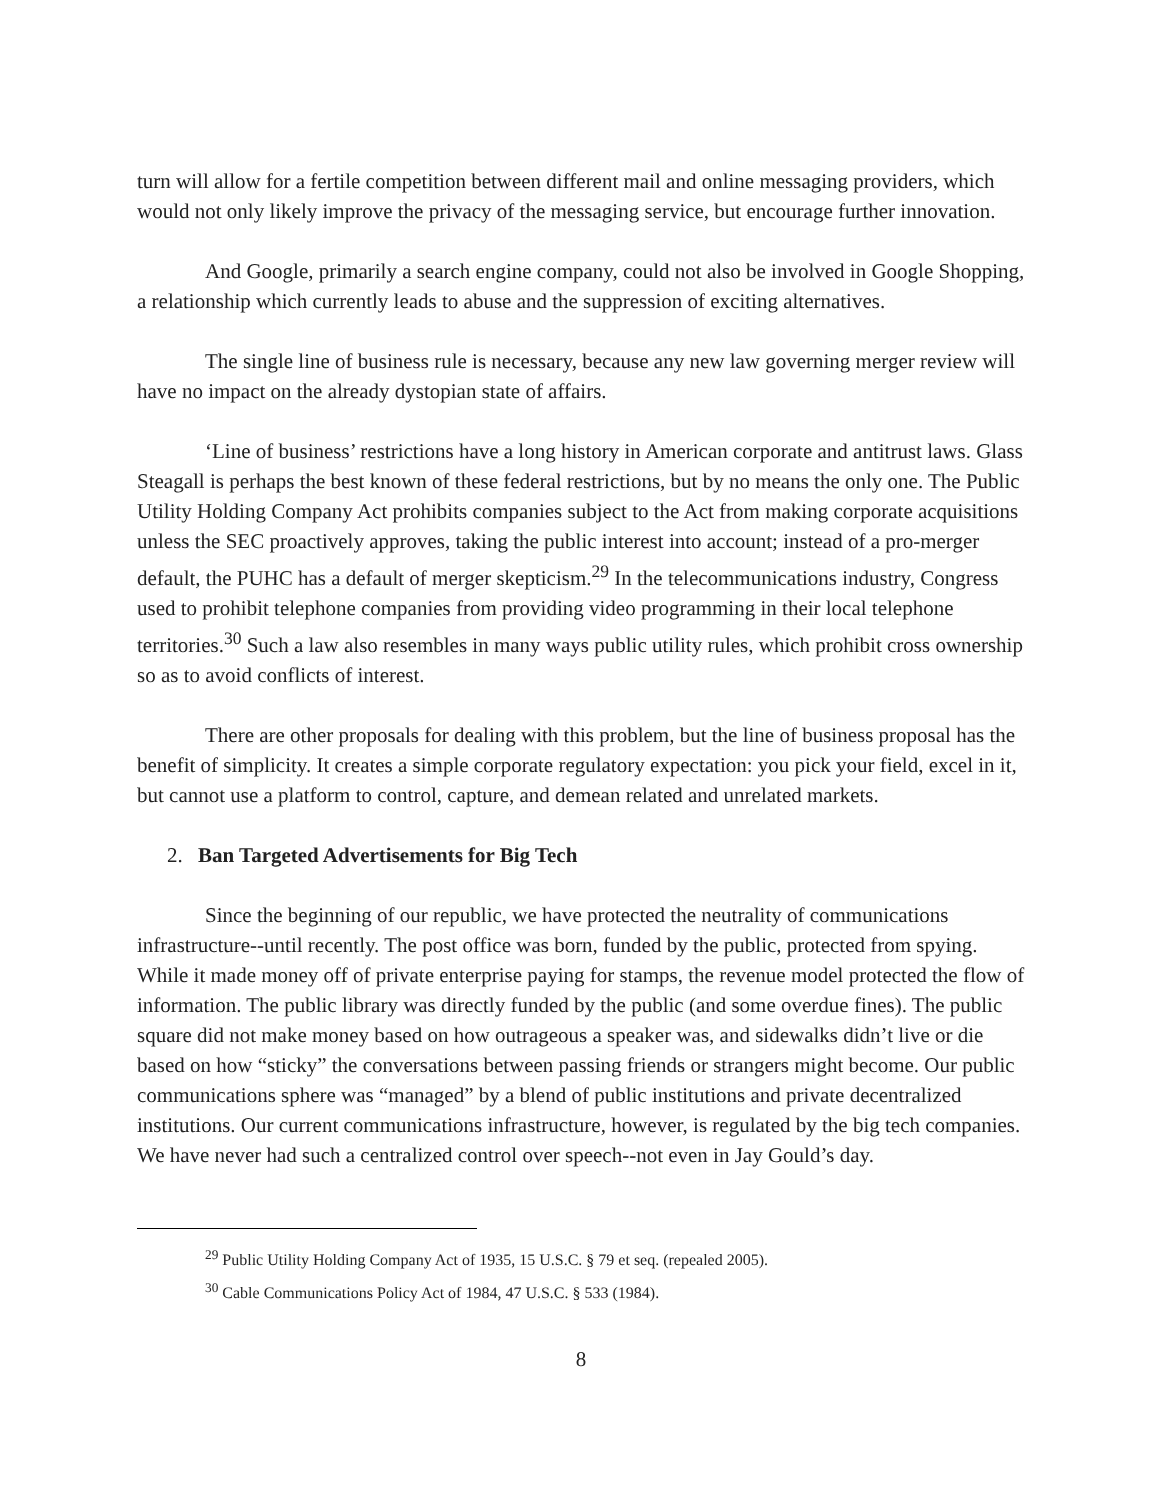turn will allow for a fertile competition between different mail and online messaging providers, which would not only likely improve the privacy of the messaging service, but encourage further innovation.
And Google, primarily a search engine company, could not also be involved in Google Shopping, a relationship which currently leads to abuse and the suppression of exciting alternatives.
The single line of business rule is necessary, because any new law governing merger review will have no impact on the already dystopian state of affairs.
‘Line of business’ restrictions have a long history in American corporate and antitrust laws. Glass Steagall is perhaps the best known of these federal restrictions, but by no means the only one. The Public Utility Holding Company Act prohibits companies subject to the Act from making corporate acquisitions unless the SEC proactively approves, taking the public interest into account; instead of a pro-merger default, the PUHC has a default of merger skepticism.<sup>29</sup> In the telecommunications industry, Congress used to prohibit telephone companies from providing video programming in their local telephone territories.<sup>30</sup> Such a law also resembles in many ways public utility rules, which prohibit cross ownership so as to avoid conflicts of interest.
There are other proposals for dealing with this problem, but the line of business proposal has the benefit of simplicity. It creates a simple corporate regulatory expectation: you pick your field, excel in it, but cannot use a platform to control, capture, and demean related and unrelated markets.
2. Ban Targeted Advertisements for Big Tech
Since the beginning of our republic, we have protected the neutrality of communications infrastructure--until recently. The post office was born, funded by the public, protected from spying. While it made money off of private enterprise paying for stamps, the revenue model protected the flow of information. The public library was directly funded by the public (and some overdue fines). The public square did not make money based on how outrageous a speaker was, and sidewalks didn’t live or die based on how “sticky” the conversations between passing friends or strangers might become. Our public communications sphere was “managed” by a blend of public institutions and private decentralized institutions. Our current communications infrastructure, however, is regulated by the big tech companies. We have never had such a centralized control over speech--not even in Jay Gould’s day.
<sup>29</sup> Public Utility Holding Company Act of 1935, 15 U.S.C. § 79 et seq. (repealed 2005).
<sup>30</sup> Cable Communications Policy Act of 1984, 47 U.S.C. § 533 (1984).
8